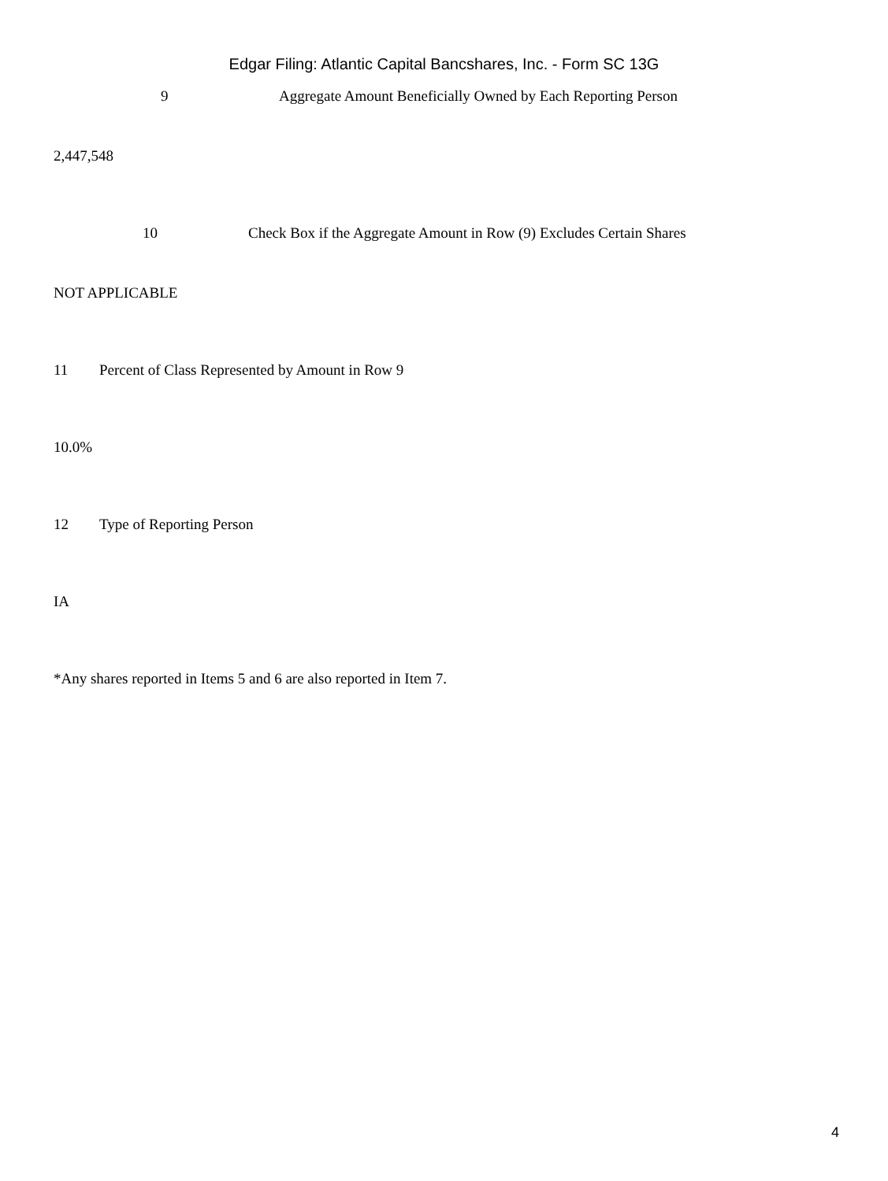Edgar Filing: Atlantic Capital Bancshares, Inc. - Form SC 13G
9 Aggregate Amount Beneficially Owned by Each Reporting Person
2,447,548
10 Check Box if the Aggregate Amount in Row (9) Excludes Certain Shares
NOT APPLICABLE
11 Percent of Class Represented by Amount in Row 9
10.0%
12 Type of Reporting Person
IA
*Any shares reported in Items 5 and 6 are also reported in Item 7.
4